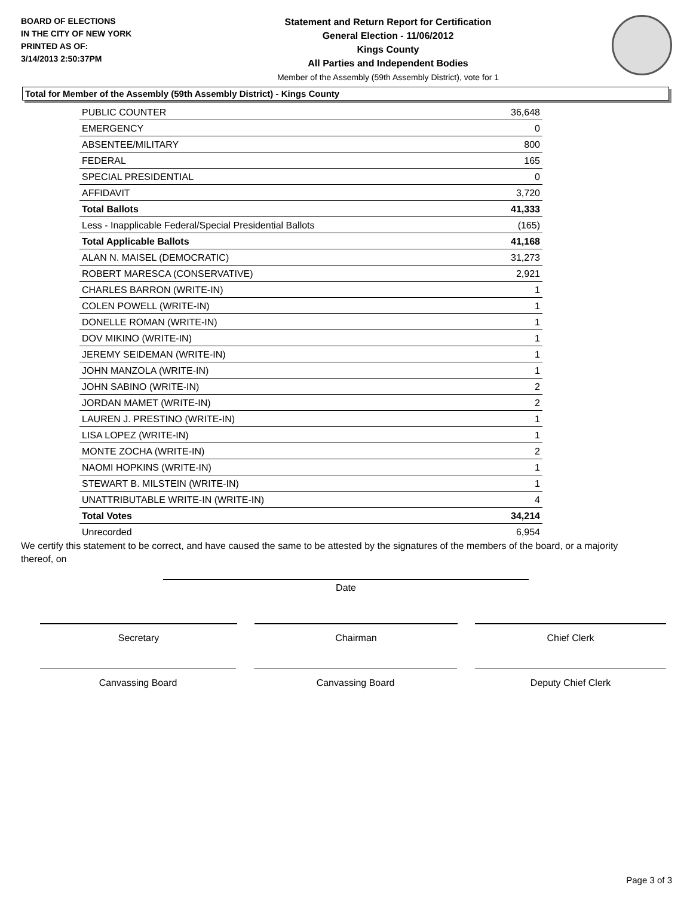BOARD OF ELECTIONS
IN THE CITY OF NEW YORK
PRINTED AS OF:
3/14/2013 2:50:37PM
Statement and Return Report for Certification
General Election - 11/06/2012
Kings County
All Parties and Independent Bodies
Member of the Assembly (59th Assembly District), vote for 1
Total for Member of the Assembly (59th Assembly District) - Kings County
| PUBLIC COUNTER | 36,648 |
| EMERGENCY | 0 |
| ABSENTEE/MILITARY | 800 |
| FEDERAL | 165 |
| SPECIAL PRESIDENTIAL | 0 |
| AFFIDAVIT | 3,720 |
| Total Ballots | 41,333 |
| Less - Inapplicable Federal/Special Presidential Ballots | (165) |
| Total Applicable Ballots | 41,168 |
| ALAN N. MAISEL (DEMOCRATIC) | 31,273 |
| ROBERT MARESCA (CONSERVATIVE) | 2,921 |
| CHARLES BARRON (WRITE-IN) | 1 |
| COLEN POWELL (WRITE-IN) | 1 |
| DONELLE ROMAN (WRITE-IN) | 1 |
| DOV MIKINO (WRITE-IN) | 1 |
| JEREMY SEIDEMAN (WRITE-IN) | 1 |
| JOHN MANZOLA (WRITE-IN) | 1 |
| JOHN SABINO (WRITE-IN) | 2 |
| JORDAN MAMET (WRITE-IN) | 2 |
| LAUREN J. PRESTINO (WRITE-IN) | 1 |
| LISA LOPEZ (WRITE-IN) | 1 |
| MONTE ZOCHA (WRITE-IN) | 2 |
| NAOMI HOPKINS (WRITE-IN) | 1 |
| STEWART B. MILSTEIN (WRITE-IN) | 1 |
| UNATTRIBUTABLE WRITE-IN (WRITE-IN) | 4 |
| Total Votes | 34,214 |
| Unrecorded | 6,954 |
We certify this statement to be correct, and have caused the same to be attested by the signatures of the members of the board, or a majority thereof, on
Date
Secretary Chairman Chief Clerk
Canvassing Board Canvassing Board Deputy Chief Clerk
Page 3 of 3